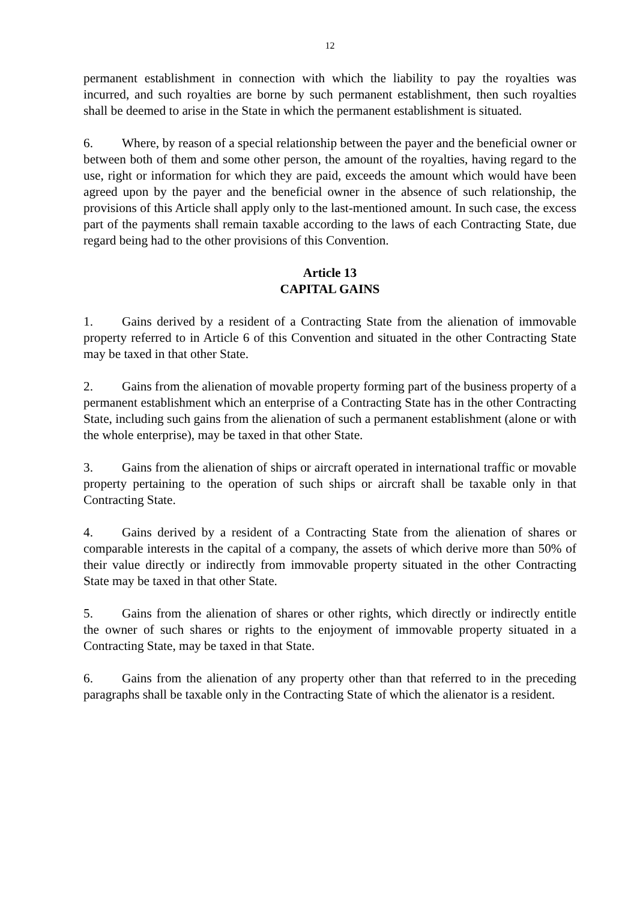12
permanent establishment in connection with which the liability to pay the royalties was incurred, and such royalties are borne by such permanent establishment, then such royalties shall be deemed to arise in the State in which the permanent establishment is situated.
6. Where, by reason of a special relationship between the payer and the beneficial owner or between both of them and some other person, the amount of the royalties, having regard to the use, right or information for which they are paid, exceeds the amount which would have been agreed upon by the payer and the beneficial owner in the absence of such relationship, the provisions of this Article shall apply only to the last-mentioned amount. In such case, the excess part of the payments shall remain taxable according to the laws of each Contracting State, due regard being had to the other provisions of this Convention.
Article 13
CAPITAL GAINS
1. Gains derived by a resident of a Contracting State from the alienation of immovable property referred to in Article 6 of this Convention and situated in the other Contracting State may be taxed in that other State.
2. Gains from the alienation of movable property forming part of the business property of a permanent establishment which an enterprise of a Contracting State has in the other Contracting State, including such gains from the alienation of such a permanent establishment (alone or with the whole enterprise), may be taxed in that other State.
3. Gains from the alienation of ships or aircraft operated in international traffic or movable property pertaining to the operation of such ships or aircraft shall be taxable only in that Contracting State.
4. Gains derived by a resident of a Contracting State from the alienation of shares or comparable interests in the capital of a company, the assets of which derive more than 50% of their value directly or indirectly from immovable property situated in the other Contracting State may be taxed in that other State.
5. Gains from the alienation of shares or other rights, which directly or indirectly entitle the owner of such shares or rights to the enjoyment of immovable property situated in a Contracting State, may be taxed in that State.
6. Gains from the alienation of any property other than that referred to in the preceding paragraphs shall be taxable only in the Contracting State of which the alienator is a resident.